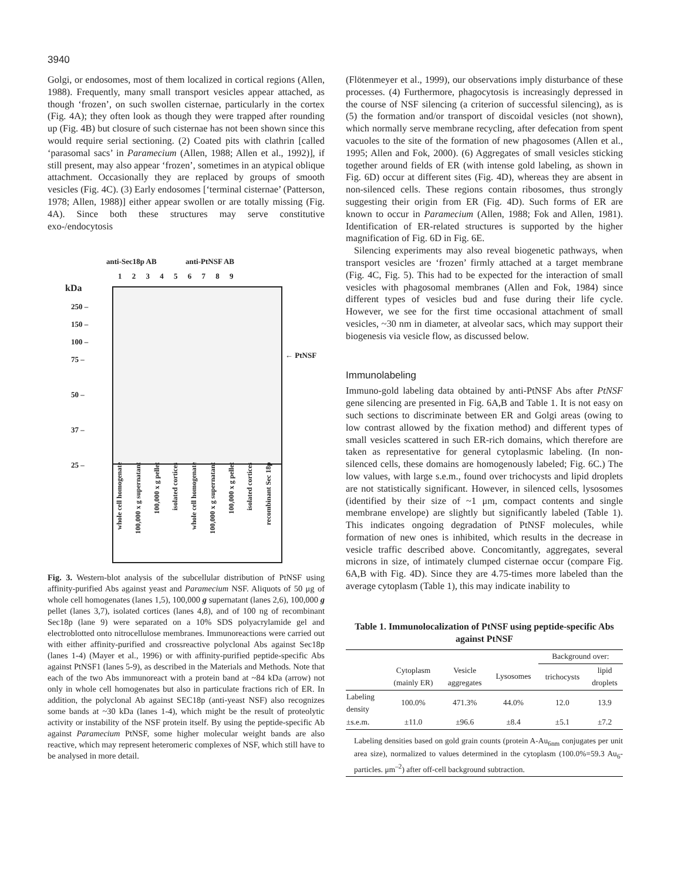3940
Golgi, or endosomes, most of them localized in cortical regions (Allen, 1988). Frequently, many small transport vesicles appear attached, as though ‘frozen’, on such swollen cisternae, particularly in the cortex (Fig. 4A); they often look as though they were trapped after rounding up (Fig. 4B) but closure of such cisternae has not been shown since this would require serial sectioning. (2) Coated pits with clathrin [called ‘parasomal sacs’ in Paramecium (Allen, 1988; Allen et al., 1992)], if still present, may also appear ‘frozen’, sometimes in an atypical oblique attachment. Occasionally they are replaced by groups of smooth vesicles (Fig. 4C). (3) Early endosomes [‘terminal cisternae’ (Patterson, 1978; Allen, 1988)] either appear swollen or are totally missing (Fig. 4A). Since both these structures may serve constitutive exo-/endocytosis
anti-Sec18p AB anti-PtNSF AB
1 2 3 4 5 6 7 8 9
kDa
250 –
150 –
100 –
75 –
50 –
37 –
25 –
← PtNSF
whole cell homogenate
100,000 x g supernatant
100,000 x g pellet
isolated cortices
whole cell homogenate
100,000 x g supernatant
100,000 x g pellet
isolated cortices
recombinant Sec 18p
Fig. 3. Western-blot analysis of the subcellular distribution of PtNSF using affinity-purified Abs against yeast and Paramecium NSF. Aliquots of 50 μg of whole cell homogenates (lanes 1,5), 100,000 g supernatant (lanes 2,6), 100,000 g pellet (lanes 3,7), isolated cortices (lanes 4,8), and of 100 ng of recombinant Sec18p (lane 9) were separated on a 10% SDS polyacrylamide gel and electroblotted onto nitrocellulose membranes. Immunoreactions were carried out with either affinity-purified and crossreactive polyclonal Abs against Sec18p (lanes 1-4) (Mayer et al., 1996) or with affinity-purified peptide-specific Abs against PtNSF1 (lanes 5-9), as described in the Materials and Methods. Note that each of the two Abs immunoreact with a protein band at ~84 kDa (arrow) not only in whole cell homogenates but also in particulate fractions rich of ER. In addition, the polyclonal Ab against SEC18p (anti-yeast NSF) also recognizes some bands at ~30 kDa (lanes 1-4), which might be the result of proteolytic activity or instability of the NSF protein itself. By using the peptide-specific Ab against Paramecium PtNSF, some higher molecular weight bands are also reactive, which may represent heteromeric complexes of NSF, which still have to be analysed in more detail.
(Flötenmeyer et al., 1999), our observations imply disturbance of these processes. (4) Furthermore, phagocytosis is increasingly depressed in the course of NSF silencing (a criterion of successful silencing), as is (5) the formation and/or transport of discoidal vesicles (not shown), which normally serve membrane recycling, after defecation from spent vacuoles to the site of the formation of new phagosomes (Allen et al., 1995; Allen and Fok, 2000). (6) Aggregates of small vesicles sticking together around fields of ER (with intense gold labeling, as shown in Fig. 6D) occur at different sites (Fig. 4D), whereas they are absent in non-silenced cells. These regions contain ribosomes, thus strongly suggesting their origin from ER (Fig. 4D). Such forms of ER are known to occur in Paramecium (Allen, 1988; Fok and Allen, 1981). Identification of ER-related structures is supported by the higher magnification of Fig. 6D in Fig. 6E.
Silencing experiments may also reveal biogenetic pathways, when transport vesicles are ‘frozen’ firmly attached at a target membrane (Fig. 4C, Fig. 5). This had to be expected for the interaction of small vesicles with phagosomal membranes (Allen and Fok, 1984) since different types of vesicles bud and fuse during their life cycle. However, we see for the first time occasional attachment of small vesicles, ~30 nm in diameter, at alveolar sacs, which may support their biogenesis via vesicle flow, as discussed below.
Immunolabeling
Immuno-gold labeling data obtained by anti-PtNSF Abs after PtNSF gene silencing are presented in Fig. 6A,B and Table 1. It is not easy on such sections to discriminate between ER and Golgi areas (owing to low contrast allowed by the fixation method) and different types of small vesicles scattered in such ER-rich domains, which therefore are taken as representative for general cytoplasmic labeling. (In non-silenced cells, these domains are homogenously labeled; Fig. 6C.) The low values, with large s.e.m., found over trichocysts and lipid droplets are not statistically significant. However, in silenced cells, lysosomes (identified by their size of ~1 μm, compact contents and single membrane envelope) are slightly but significantly labeled (Table 1). This indicates ongoing degradation of PtNSF molecules, while formation of new ones is inhibited, which results in the decrease in vesicle traffic described above. Concomitantly, aggregates, several microns in size, of intimately clumped cisternae occur (compare Fig. 6A,B with Fig. 4D). Since they are 4.75-times more labeled than the average cytoplasm (Table 1), this may indicate inability to
Table 1. Immunolocalization of PtNSF using peptide-specific Abs against PtNSF
| | | | | Background over: | |
| --- | --- | --- | --- | --- | --- |
| | Cytoplasm (mainly ER) | Vesicle aggregates | Lysosomes | trichocysts | lipid droplets |
| Labeling density | 100.0% | 471.3% | 44.0% | 12.0 | 13.9 |
| ±s.e.m. | ±11.0 | ±96.6 | ±8.4 | ±5.1 | ±7.2 |
Labeling densities based on gold grain counts (protein A-Au<sub>6nm</sub> conjugates per unit area size), normalized to values determined in the cytoplasm (100.0%=59.3 Au<sub>6</sub>-particles. μm<sup>–2</sup>) after off-cell background subtraction.